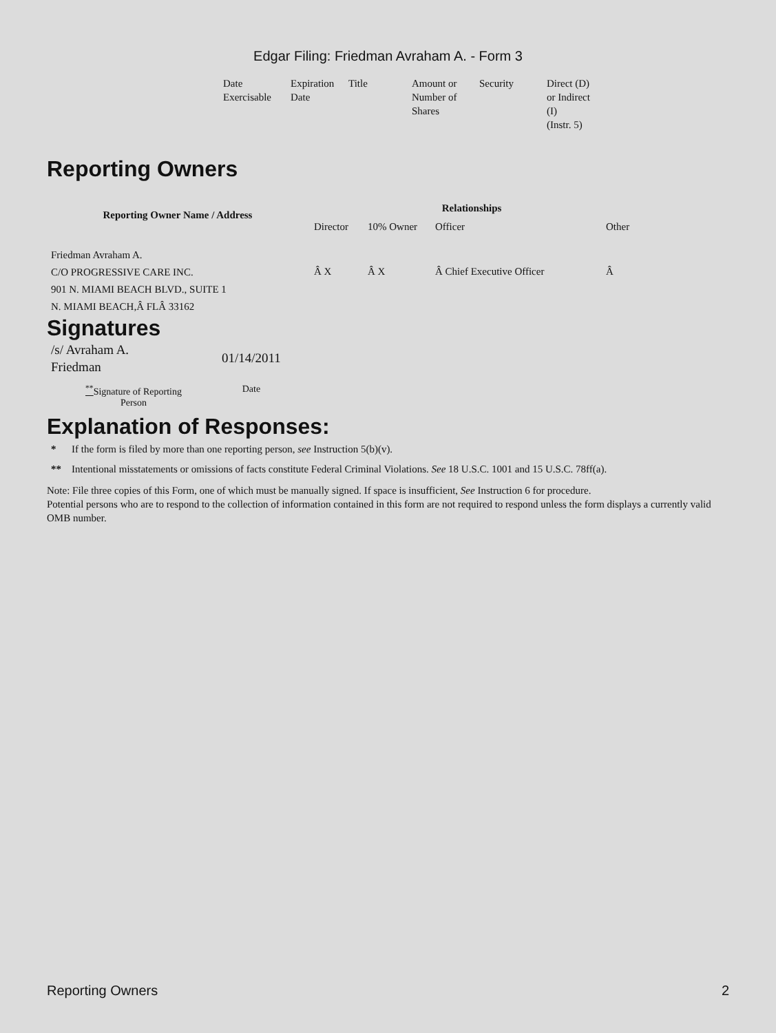Edgar Filing: Friedman Avraham A. - Form 3
| Date Exercisable | Expiration Date | Title | Amount or Number of Shares | Security | Direct (D) or Indirect (I) (Instr. 5) |
Reporting Owners
| Reporting Owner Name / Address | Relationships | | | |
| --- | --- | --- | --- | --- |
| | Director | 10% Owner | Officer | Other |
| Friedman Avraham A. C/O PROGRESSIVE CARE INC. 901 N. MIAMI BEACH BLVD., SUITE 1 N. MIAMI BEACH,Â FLÂ 33162 | Â X | Â X | Â Chief Executive Officer | Â |
Signatures
| /s/ Avraham A. Friedman | 01/14/2011 |
| <sup>**</sup> Signature of Reporting Person | Date |
Explanation of Responses:
* If the form is filed by more than one reporting person, see Instruction 5(b)(v).
** Intentional misstatements or omissions of facts constitute Federal Criminal Violations. See 18 U.S.C. 1001 and 15 U.S.C. 78ff(a).
Note: File three copies of this Form, one of which must be manually signed. If space is insufficient, See Instruction 6 for procedure.
Potential persons who are to respond to the collection of information contained in this form are not required to respond unless the form displays a currently valid OMB number.
Reporting Owners 2